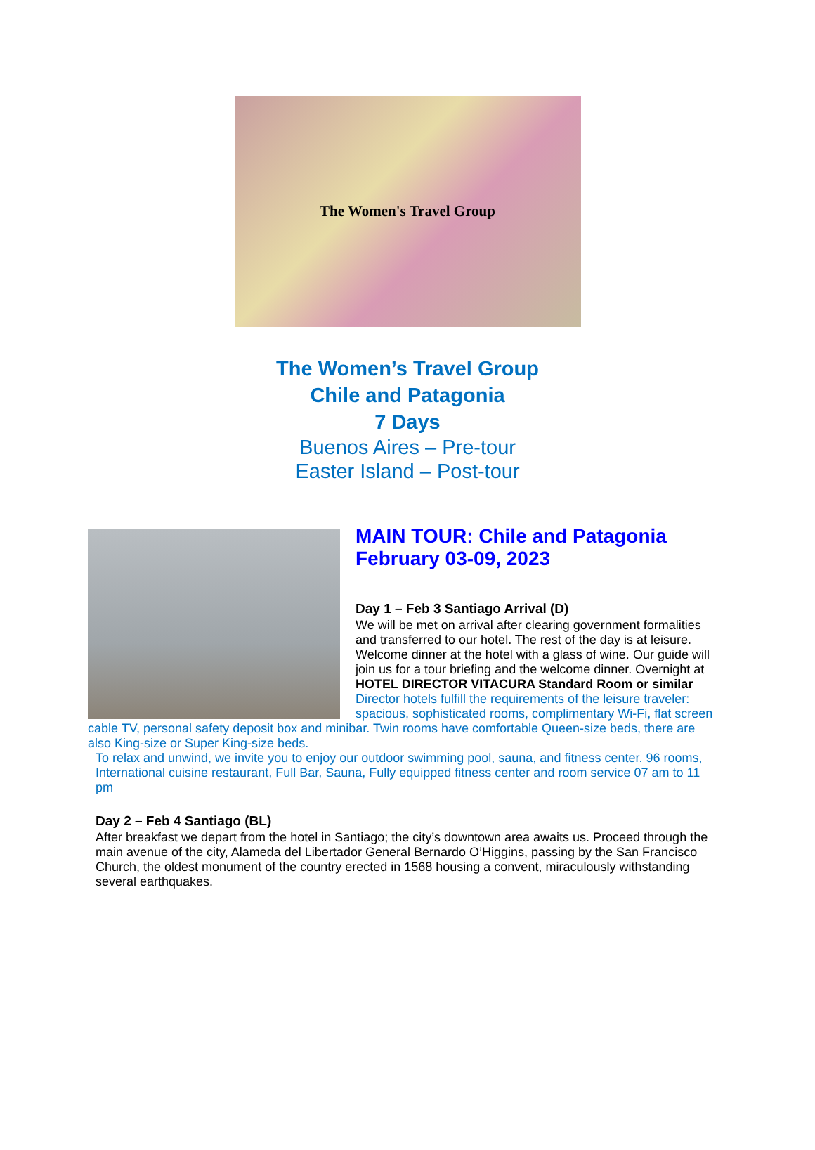The Women's Travel Group
The Women’s Travel Group
Chile and Patagonia
7 Days
Buenos Aires – Pre-tour
Easter Island – Post-tour
MAIN TOUR: Chile and Patagonia
February 03-09, 2023
Day 1 – Feb 3 Santiago Arrival (D)
We will be met on arrival after clearing government formalities and transferred to our hotel. The rest of the day is at leisure. Welcome dinner at the hotel with a glass of wine. Our guide will join us for a tour briefing and the welcome dinner. Overnight at HOTEL DIRECTOR VITACURA Standard Room or similar
Director hotels fulfill the requirements of the leisure traveler: spacious, sophisticated rooms, complimentary Wi-Fi, flat screen cable TV, personal safety deposit box and minibar. Twin rooms have comfortable Queen-size beds, there are also King-size or Super King-size beds.
To relax and unwind, we invite you to enjoy our outdoor swimming pool, sauna, and fitness center. 96 rooms, International cuisine restaurant, Full Bar, Sauna, Fully equipped fitness center and room service 07 am to 11 pm
Day 2 – Feb 4 Santiago (BL)
After breakfast we depart from the hotel in Santiago; the city’s downtown area awaits us. Proceed through the main avenue of the city, Alameda del Libertador General Bernardo O’Higgins, passing by the San Francisco Church, the oldest monument of the country erected in 1568 housing a convent, miraculously withstanding several earthquakes.